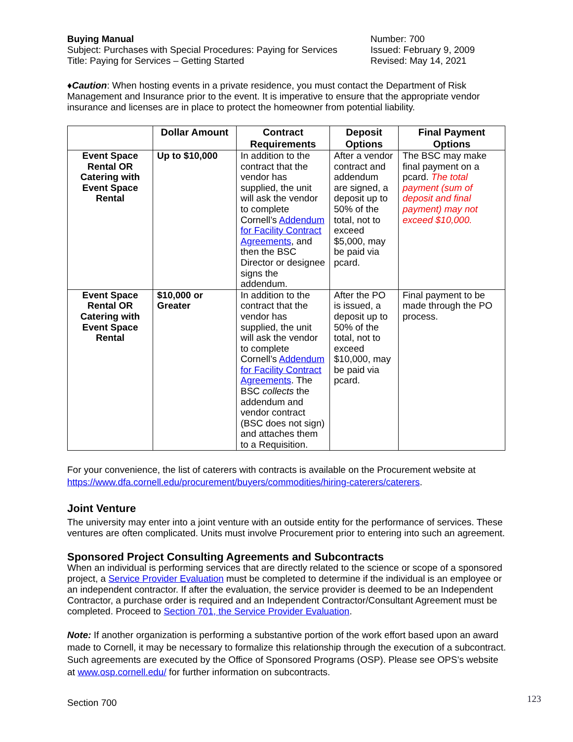Buying Manual
Subject: Purchases with Special Procedures: Paying for Services
Title: Paying for Services – Getting Started
Number: 700
Issued: February 9, 2009
Revised: May 14, 2021
♦Caution: When hosting events in a private residence, you must contact the Department of Risk Management and Insurance prior to the event. It is imperative to ensure that the appropriate vendor insurance and licenses are in place to protect the homeowner from potential liability.
| | Dollar Amount | Contract Requirements | Deposit Options | Final Payment Options |
| --- | --- | --- | --- | --- |
| Event Space Rental OR Catering with Event Space Rental | Up to $10,000 | In addition to the contract that the vendor has supplied, the unit will ask the vendor to complete Cornell’s Addendum for Facility Contract Agreements , and then the BSC Director or designee signs the addendum. | After a vendor contract and addendum are signed, a deposit up to 50% of the total, not to exceed $5,000, may be paid via pcard. | The BSC may make final payment on a pcard. The total payment (sum of deposit and final payment) may not exceed $10,000. |
| Event Space Rental OR Catering with Event Space Rental | $10,000 or Greater | In addition to the contract that the vendor has supplied, the unit will ask the vendor to complete Cornell’s Addendum for Facility Contract Agreements . The BSC collects the addendum and vendor contract (BSC does not sign) and attaches them to a Requisition. | After the PO is issued, a deposit up to 50% of the total, not to exceed $10,000, may be paid via pcard. | Final payment to be made through the PO process. |
For your convenience, the list of caterers with contracts is available on the Procurement website at https://www.dfa.cornell.edu/procurement/buyers/commodities/hiring-caterers/caterers.
Joint Venture
The university may enter into a joint venture with an outside entity for the performance of services. These ventures are often complicated. Units must involve Procurement prior to entering into such an agreement.
Sponsored Project Consulting Agreements and Subcontracts
When an individual is performing services that are directly related to the science or scope of a sponsored project, a Service Provider Evaluation must be completed to determine if the individual is an employee or an independent contractor. If after the evaluation, the service provider is deemed to be an Independent Contractor, a purchase order is required and an Independent Contractor/Consultant Agreement must be completed. Proceed to Section 701, the Service Provider Evaluation.
Note: If another organization is performing a substantive portion of the work effort based upon an award made to Cornell, it may be necessary to formalize this relationship through the execution of a subcontract. Such agreements are executed by the Office of Sponsored Programs (OSP). Please see OPS’s website at www.osp.cornell.edu/ for further information on subcontracts.
Section 700 123